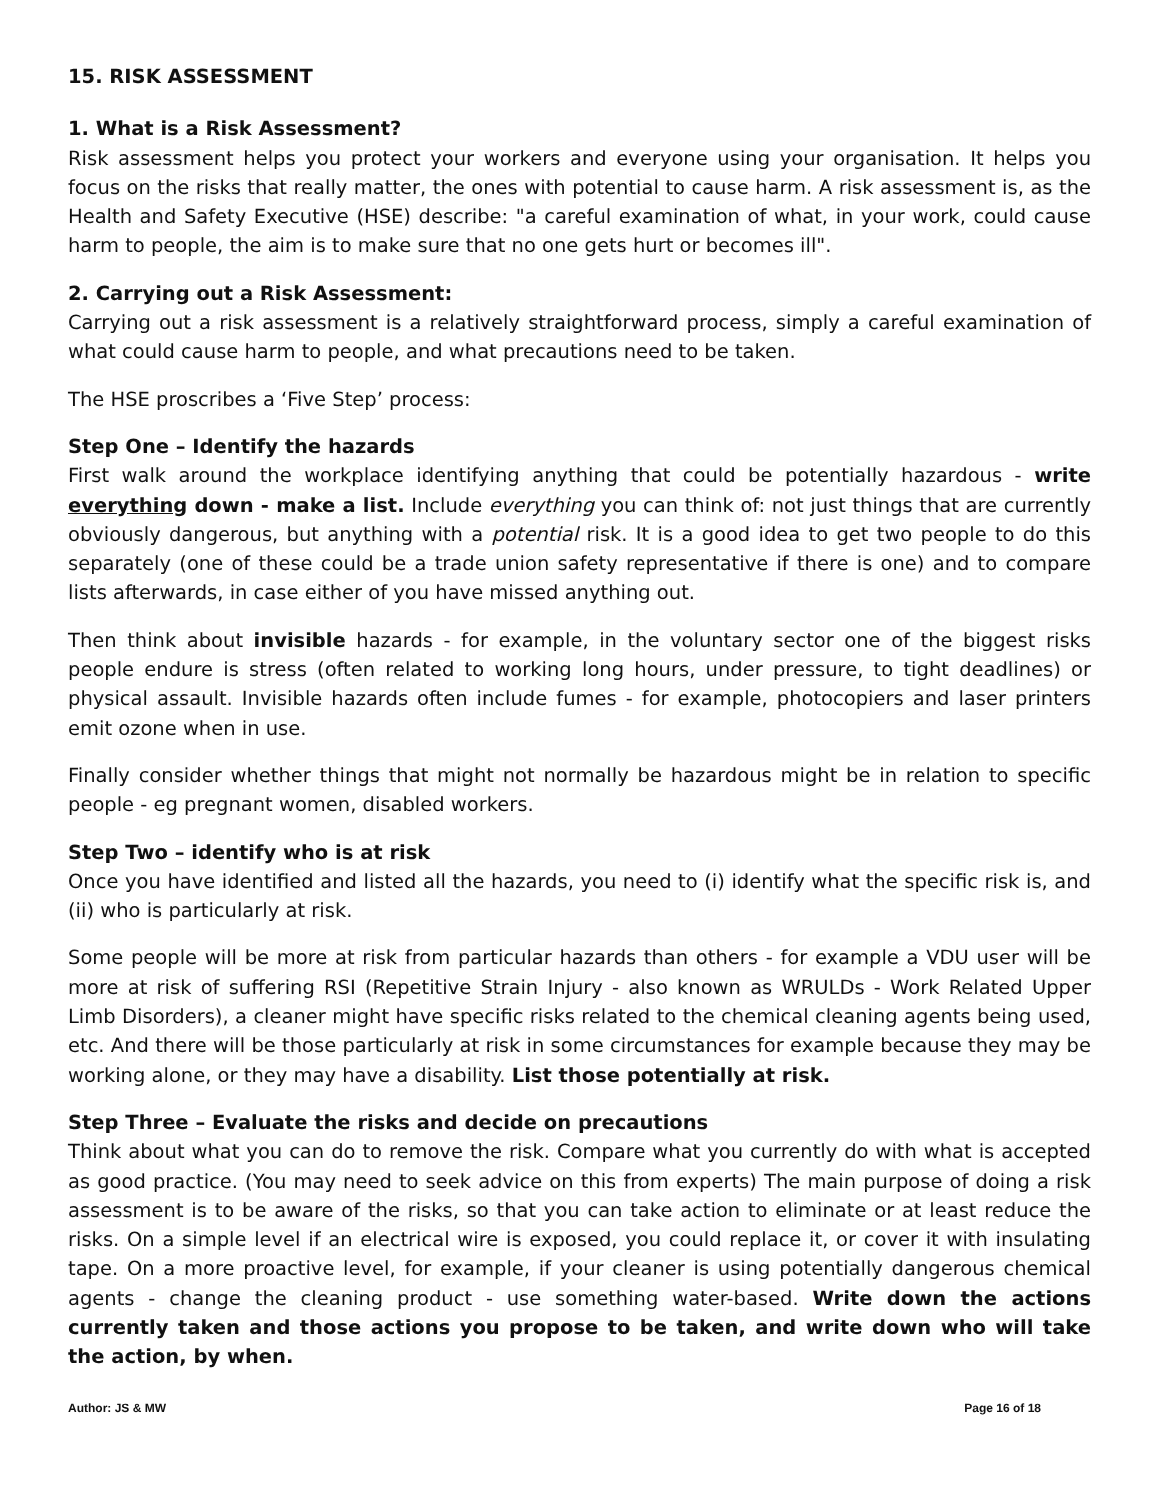15. RISK ASSESSMENT
1. What is a Risk Assessment?
Risk assessment helps you protect your workers and everyone using your organisation. It helps you focus on the risks that really matter, the ones with potential to cause harm. A risk assessment is, as the Health and Safety Executive (HSE) describe: "a careful examination of what, in your work, could cause harm to people, the aim is to make sure that no one gets hurt or becomes ill".
2. Carrying out a Risk Assessment:
Carrying out a risk assessment is a relatively straightforward process, simply a careful examination of what could cause harm to people, and what precautions need to be taken.
The HSE proscribes a ‘Five Step’ process:
Step One – Identify the hazards
First walk around the workplace identifying anything that could be potentially hazardous - write everything down - make a list. Include everything you can think of: not just things that are currently obviously dangerous, but anything with a potential risk. It is a good idea to get two people to do this separately (one of these could be a trade union safety representative if there is one) and to compare lists afterwards, in case either of you have missed anything out.
Then think about invisible hazards - for example, in the voluntary sector one of the biggest risks people endure is stress (often related to working long hours, under pressure, to tight deadlines) or physical assault. Invisible hazards often include fumes - for example, photocopiers and laser printers emit ozone when in use.
Finally consider whether things that might not normally be hazardous might be in relation to specific people - eg pregnant women, disabled workers.
Step Two – identify who is at risk
Once you have identified and listed all the hazards, you need to (i) identify what the specific risk is, and (ii) who is particularly at risk.
Some people will be more at risk from particular hazards than others - for example a VDU user will be more at risk of suffering RSI (Repetitive Strain Injury - also known as WRULDs - Work Related Upper Limb Disorders), a cleaner might have specific risks related to the chemical cleaning agents being used, etc. And there will be those particularly at risk in some circumstances for example because they may be working alone, or they may have a disability. List those potentially at risk.
Step Three – Evaluate the risks and decide on precautions
Think about what you can do to remove the risk. Compare what you currently do with what is accepted as good practice. (You may need to seek advice on this from experts) The main purpose of doing a risk assessment is to be aware of the risks, so that you can take action to eliminate or at least reduce the risks. On a simple level if an electrical wire is exposed, you could replace it, or cover it with insulating tape. On a more proactive level, for example, if your cleaner is using potentially dangerous chemical agents - change the cleaning product - use something water-based. Write down the actions currently taken and those actions you propose to be taken, and write down who will take the action, by when.
Author: JS & MW Page 16 of 18